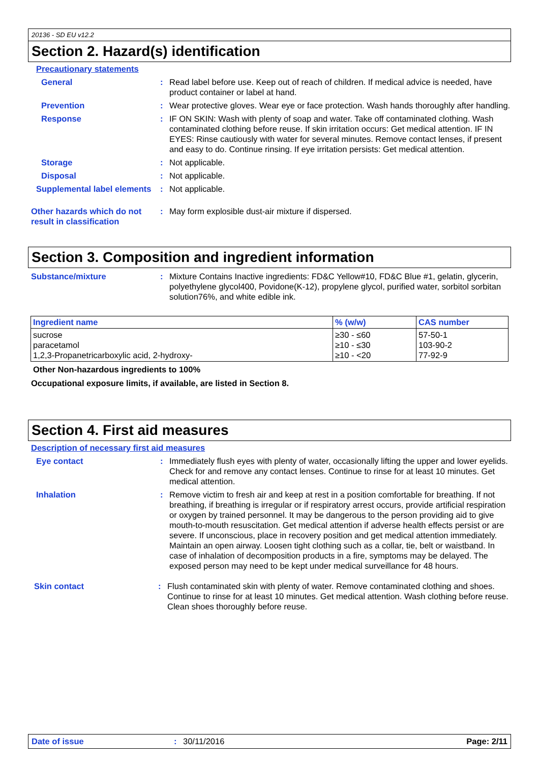20136 - SD EU v12.2
Section 2. Hazard(s) identification
Precautionary statements
General : Read label before use. Keep out of reach of children. If medical advice is needed, have product container or label at hand.
Prevention : Wear protective gloves. Wear eye or face protection. Wash hands thoroughly after handling.
Response : IF ON SKIN: Wash with plenty of soap and water. Take off contaminated clothing. Wash contaminated clothing before reuse. If skin irritation occurs: Get medical attention. IF IN EYES: Rinse cautiously with water for several minutes. Remove contact lenses, if present and easy to do. Continue rinsing. If eye irritation persists: Get medical attention.
Storage : Not applicable.
Disposal : Not applicable.
Supplemental label elements
: Not applicable.
Other hazards which do not result in classification
: May form explosible dust-air mixture if dispersed.
Section 3. Composition and ingredient information
Substance/mixture : Mixture Contains Inactive ingredients: FD&C Yellow#10, FD&C Blue #1, gelatin, glycerin, polyethylene glycol400, Povidone(K-12), propylene glycol, purified water, sorbitol sorbitan solution76%, and white edible ink.
| Ingredient name | % (w/w) | CAS number |
| --- | --- | --- |
| sucrose paracetamol 1,2,3-Propanetricarboxylic acid, 2-hydroxy- | ≥30 - ≤60 ≥10 - ≤30 ≥10 - <20 | 57-50-1 103-90-2 77-92-9 |
Other Non-hazardous ingredients to 100%
Occupational exposure limits, if available, are listed in Section 8.
Section 4. First aid measures
Description of necessary first aid measures
Eye contact : Immediately flush eyes with plenty of water, occasionally lifting the upper and lower eyelids. Check for and remove any contact lenses. Continue to rinse for at least 10 minutes. Get medical attention.
Inhalation : Remove victim to fresh air and keep at rest in a position comfortable for breathing. If not breathing, if breathing is irregular or if respiratory arrest occurs, provide artificial respiration or oxygen by trained personnel. It may be dangerous to the person providing aid to give mouth-to-mouth resuscitation. Get medical attention if adverse health effects persist or are severe. If unconscious, place in recovery position and get medical attention immediately. Maintain an open airway. Loosen tight clothing such as a collar, tie, belt or waistband. In case of inhalation of decomposition products in a fire, symptoms may be delayed. The exposed person may need to be kept under medical surveillance for 48 hours.
Skin contact : Flush contaminated skin with plenty of water. Remove contaminated clothing and shoes. Continue to rinse for at least 10 minutes. Get medical attention. Wash clothing before reuse. Clean shoes thoroughly before reuse.
Date of issue: 30/11/2016 Page: 2/11